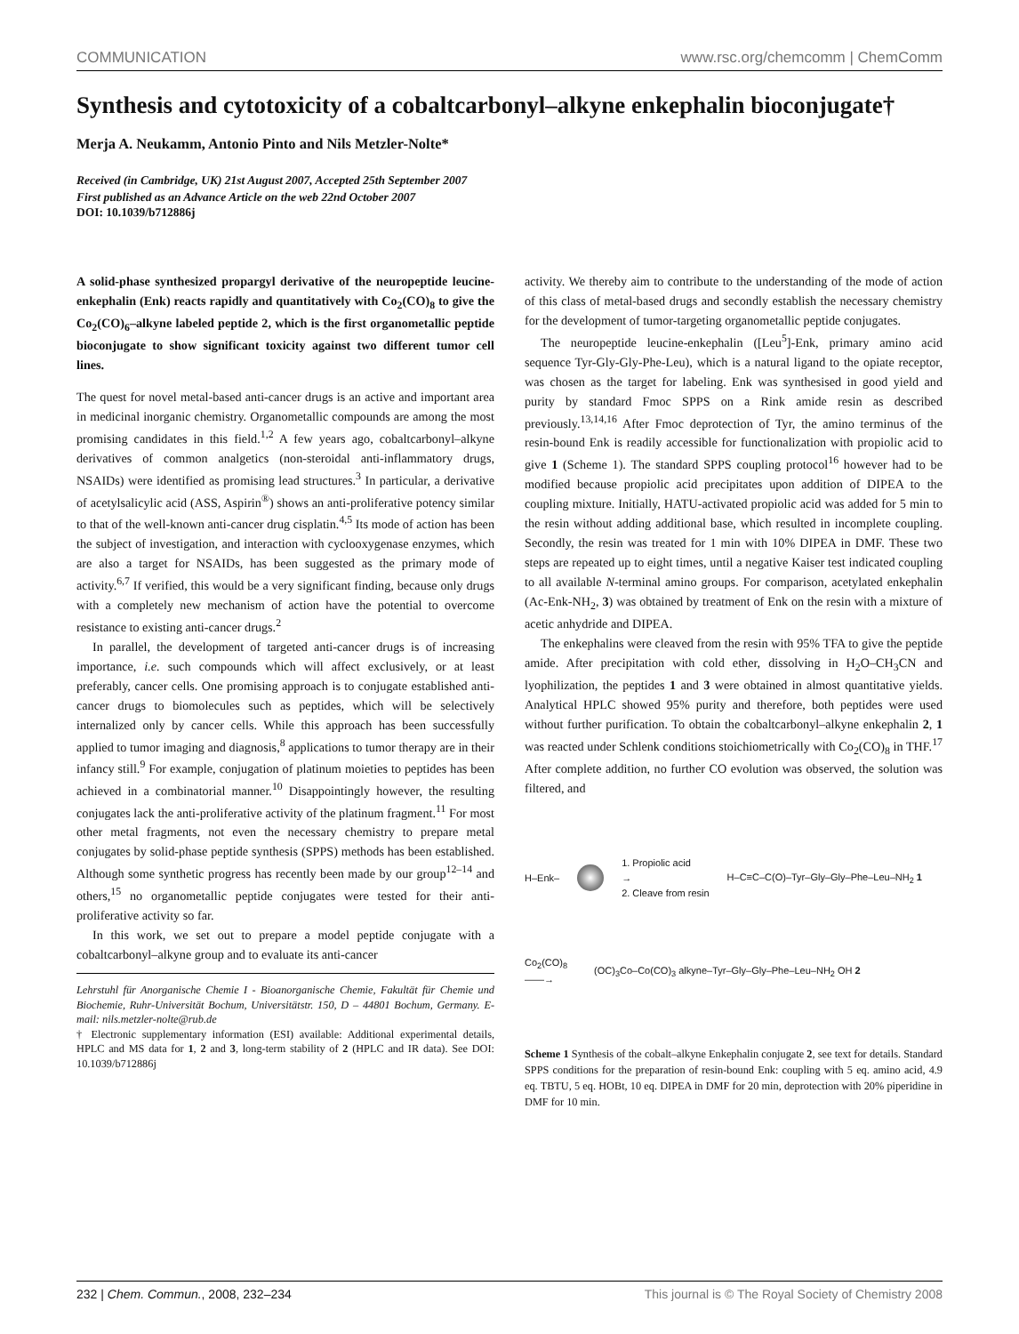COMMUNICATION www.rsc.org/chemcomm | ChemComm
Synthesis and cytotoxicity of a cobaltcarbonyl–alkyne enkephalin bioconjugate†
Merja A. Neukamm, Antonio Pinto and Nils Metzler-Nolte*
Received (in Cambridge, UK) 21st August 2007, Accepted 25th September 2007
First published as an Advance Article on the web 22nd October 2007
DOI: 10.1039/b712886j
A solid-phase synthesized propargyl derivative of the neuropeptide leucine-enkephalin (Enk) reacts rapidly and quantitatively with Co<sub>2</sub>(CO)<sub>8</sub> to give the Co<sub>2</sub>(CO)<sub>6</sub>–alkyne labeled peptide 2, which is the first organometallic peptide bioconjugate to show significant toxicity against two different tumor cell lines.
The quest for novel metal-based anti-cancer drugs is an active and important area in medicinal inorganic chemistry. Organometallic compounds are among the most promising candidates in this field.<sup>1,2</sup> A few years ago, cobaltcarbonyl–alkyne derivatives of common analgetics (non-steroidal anti-inflammatory drugs, NSAIDs) were identified as promising lead structures.<sup>3</sup> In particular, a derivative of acetylsalicylic acid (ASS, Aspirin<sup>®</sup>) shows an anti-proliferative potency similar to that of the well-known anti-cancer drug cisplatin.<sup>4,5</sup> Its mode of action has been the subject of investigation, and interaction with cyclooxygenase enzymes, which are also a target for NSAIDs, has been suggested as the primary mode of activity.<sup>6,7</sup> If verified, this would be a very significant finding, because only drugs with a completely new mechanism of action have the potential to overcome resistance to existing anti-cancer drugs.<sup>2</sup>
In parallel, the development of targeted anti-cancer drugs is of increasing importance, i.e. such compounds which will affect exclusively, or at least preferably, cancer cells. One promising approach is to conjugate established anti-cancer drugs to biomolecules such as peptides, which will be selectively internalized only by cancer cells. While this approach has been successfully applied to tumor imaging and diagnosis,<sup>8</sup> applications to tumor therapy are in their infancy still.<sup>9</sup> For example, conjugation of platinum moieties to peptides has been achieved in a combinatorial manner.<sup>10</sup> Disappointingly however, the resulting conjugates lack the anti-proliferative activity of the platinum fragment.<sup>11</sup> For most other metal fragments, not even the necessary chemistry to prepare metal conjugates by solid-phase peptide synthesis (SPPS) methods has been established. Although some synthetic progress has recently been made by our group<sup>12–14</sup> and others,<sup>15</sup> no organometallic peptide conjugates were tested for their anti-proliferative activity so far.
In this work, we set out to prepare a model peptide conjugate with a cobaltcarbonyl–alkyne group and to evaluate its anti-cancer
Lehrstuhl für Anorganische Chemie I - Bioanorganische Chemie, Fakultät für Chemie und Biochemie, Ruhr-Universität Bochum, Universitätstr. 150, D – 44801 Bochum, Germany. E-mail: nils.metzler-nolte@rub.de
† Electronic supplementary information (ESI) available: Additional experimental details, HPLC and MS data for 1, 2 and 3, long-term stability of 2 (HPLC and IR data). See DOI: 10.1039/b712886j
activity. We thereby aim to contribute to the understanding of the mode of action of this class of metal-based drugs and secondly establish the necessary chemistry for the development of tumor-targeting organometallic peptide conjugates.
The neuropeptide leucine-enkephalin ([Leu<sup>5</sup>]-Enk, primary amino acid sequence Tyr-Gly-Gly-Phe-Leu), which is a natural ligand to the opiate receptor, was chosen as the target for labeling. Enk was synthesised in good yield and purity by standard Fmoc SPPS on a Rink amide resin as described previously.<sup>13,14,16</sup> After Fmoc deprotection of Tyr, the amino terminus of the resin-bound Enk is readily accessible for functionalization with propiolic acid to give 1 (Scheme 1). The standard SPPS coupling protocol<sup>16</sup> however had to be modified because propiolic acid precipitates upon addition of DIPEA to the coupling mixture. Initially, HATU-activated propiolic acid was added for 5 min to the resin without adding additional base, which resulted in incomplete coupling. Secondly, the resin was treated for 1 min with 10% DIPEA in DMF. These two steps are repeated up to eight times, until a negative Kaiser test indicated coupling to all available N-terminal amino groups. For comparison, acetylated enkephalin (Ac-Enk-NH<sub>2</sub>, 3) was obtained by treatment of Enk on the resin with a mixture of acetic anhydride and DIPEA.
The enkephalins were cleaved from the resin with 95% TFA to give the peptide amide. After precipitation with cold ether, dissolving in H<sub>2</sub>O–CH<sub>3</sub>CN and lyophilization, the peptides 1 and 3 were obtained in almost quantitative yields. Analytical HPLC showed 95% purity and therefore, both peptides were used without further purification. To obtain the cobaltcarbonyl–alkyne enkephalin 2, 1 was reacted under Schlenk conditions stoichiometrically with Co<sub>2</sub>(CO)<sub>8</sub> in THF.<sup>17</sup> After complete addition, no further CO evolution was observed, the solution was filtered, and
H–Enk– 1. Propiolic acid
→
2. Cleave from resin H–C≡C–C(O)–Tyr–Gly–Gly–Phe–Leu–NH<sub>2</sub> 1
Co<sub>2</sub>(CO)<sub>8</sub>
――→ (OC)<sub>3</sub>Co–Co(CO)<sub>3</sub> alkyne–Tyr–Gly–Gly–Phe–Leu–NH<sub>2</sub> OH 2
Scheme 1 Synthesis of the cobalt–alkyne Enkephalin conjugate 2, see text for details. Standard SPPS conditions for the preparation of resin-bound Enk: coupling with 5 eq. amino acid, 4.9 eq. TBTU, 5 eq. HOBt, 10 eq. DIPEA in DMF for 20 min, deprotection with 20% piperidine in DMF for 10 min.
232 | Chem. Commun., 2008, 232–234 This journal is © The Royal Society of Chemistry 2008